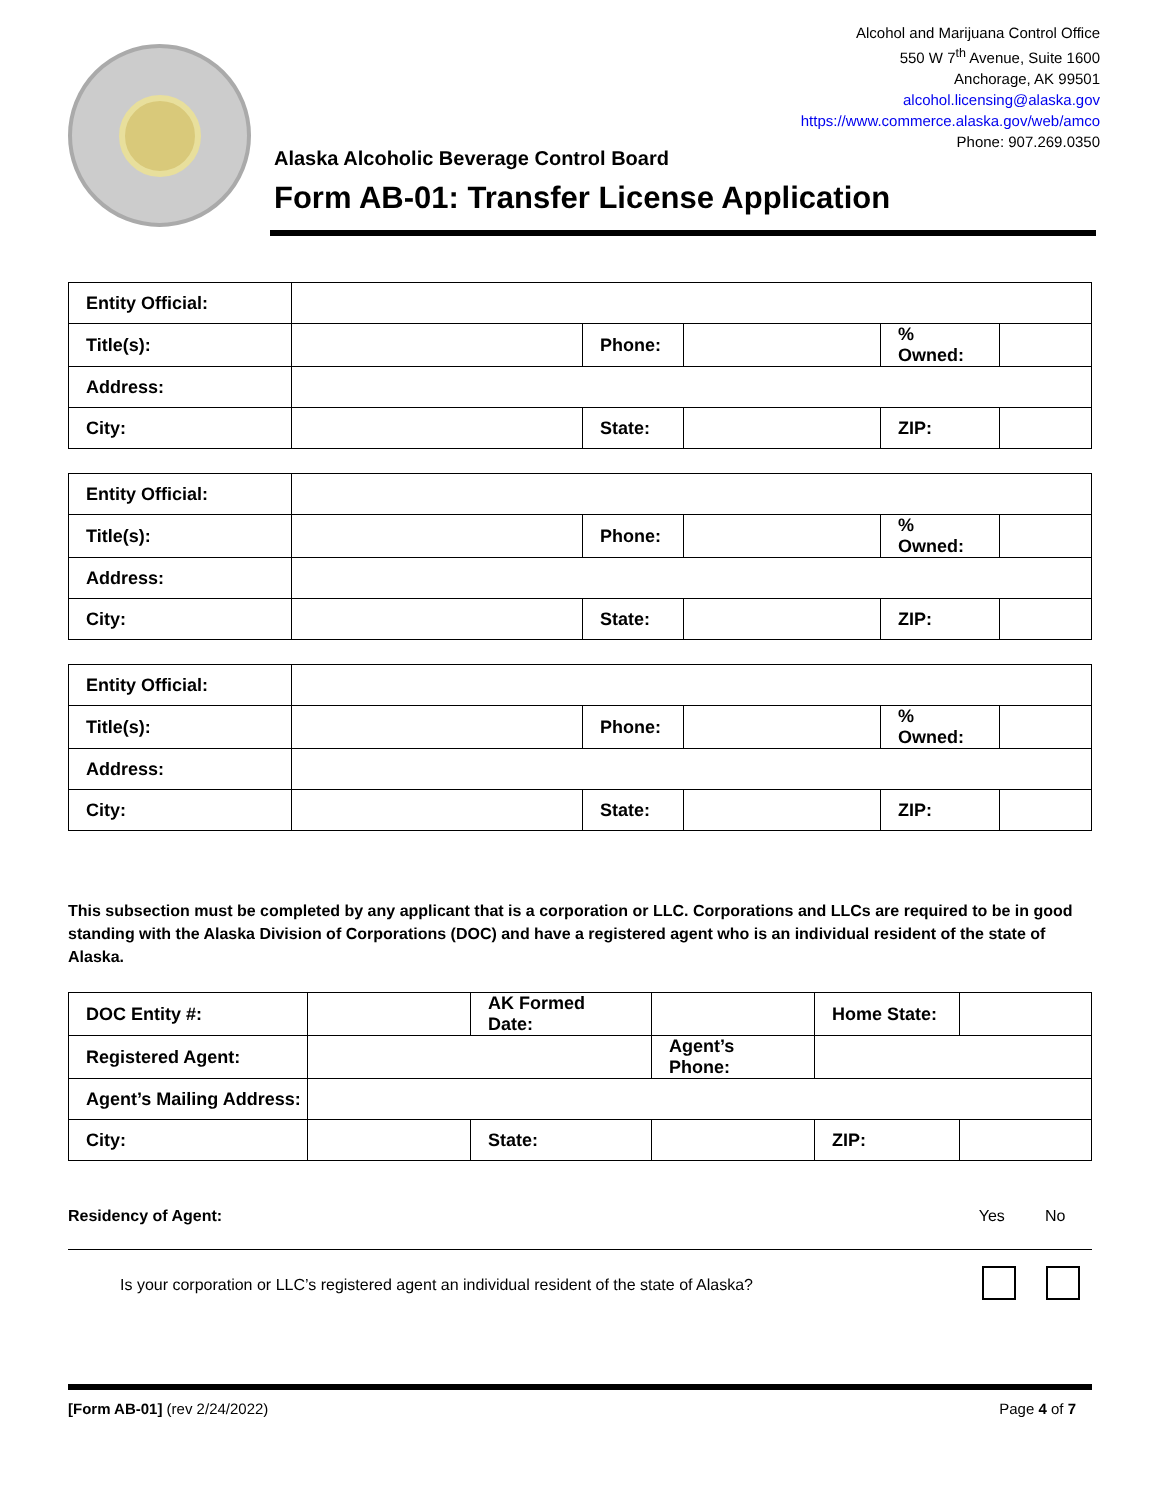Alcohol and Marijuana Control Office
550 W 7<sup>th</sup> Avenue, Suite 1600
Anchorage, AK 99501
alcohol.licensing@alaska.gov
https://www.commerce.alaska.gov/web/amco
Phone: 907.269.0350
Alaska Alcoholic Beverage Control Board
Form AB-01: Transfer License Application
| Entity Official: | | | | | |
| Title(s): | | Phone: | | % Owned: | |
| Address: | | | | | |
| City: | | State: | | ZIP: | |
| Entity Official: | | | | | |
| Title(s): | | Phone: | | % Owned: | |
| Address: | | | | | |
| City: | | State: | | ZIP: | |
| Entity Official: | | | | | |
| Title(s): | | Phone: | | % Owned: | |
| Address: | | | | | |
| City: | | State: | | ZIP: | |
This subsection must be completed by any applicant that is a corporation or LLC. Corporations and LLCs are required to be in good standing with the Alaska Division of Corporations (DOC) and have a registered agent who is an individual resident of the state of Alaska.
| DOC Entity #: | | AK Formed Date: | | Home State: | |
| Registered Agent: | | | Agent’s Phone: | | |
| Agent’s Mailing Address: | | | | | |
| City: | | State: | | ZIP: | |
Residency of Agent: Yes No
Is your corporation or LLC’s registered agent an individual resident of the state of Alaska?
[Form AB-01] (rev 2/24/2022) Page 4 of 7